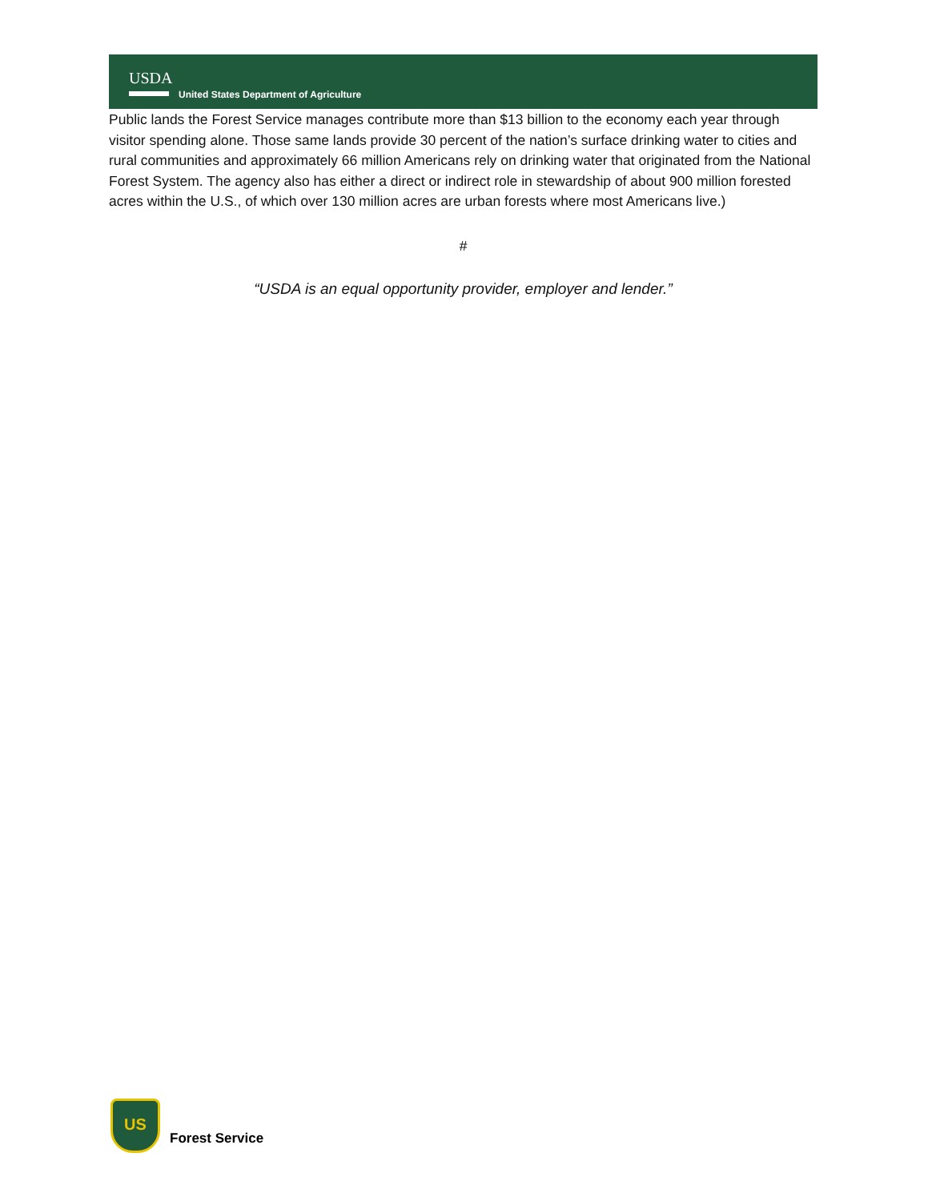USDA
United States Department of Agriculture
Public lands the Forest Service manages contribute more than $13 billion to the economy each year through visitor spending alone. Those same lands provide 30 percent of the nation’s surface drinking water to cities and rural communities and approximately 66 million Americans rely on drinking water that originated from the National Forest System. The agency also has either a direct or indirect role in stewardship of about 900 million forested acres within the U.S., of which over 130 million acres are urban forests where most Americans live.)
#
“USDA is an equal opportunity provider, employer and lender.”
US
Forest Service